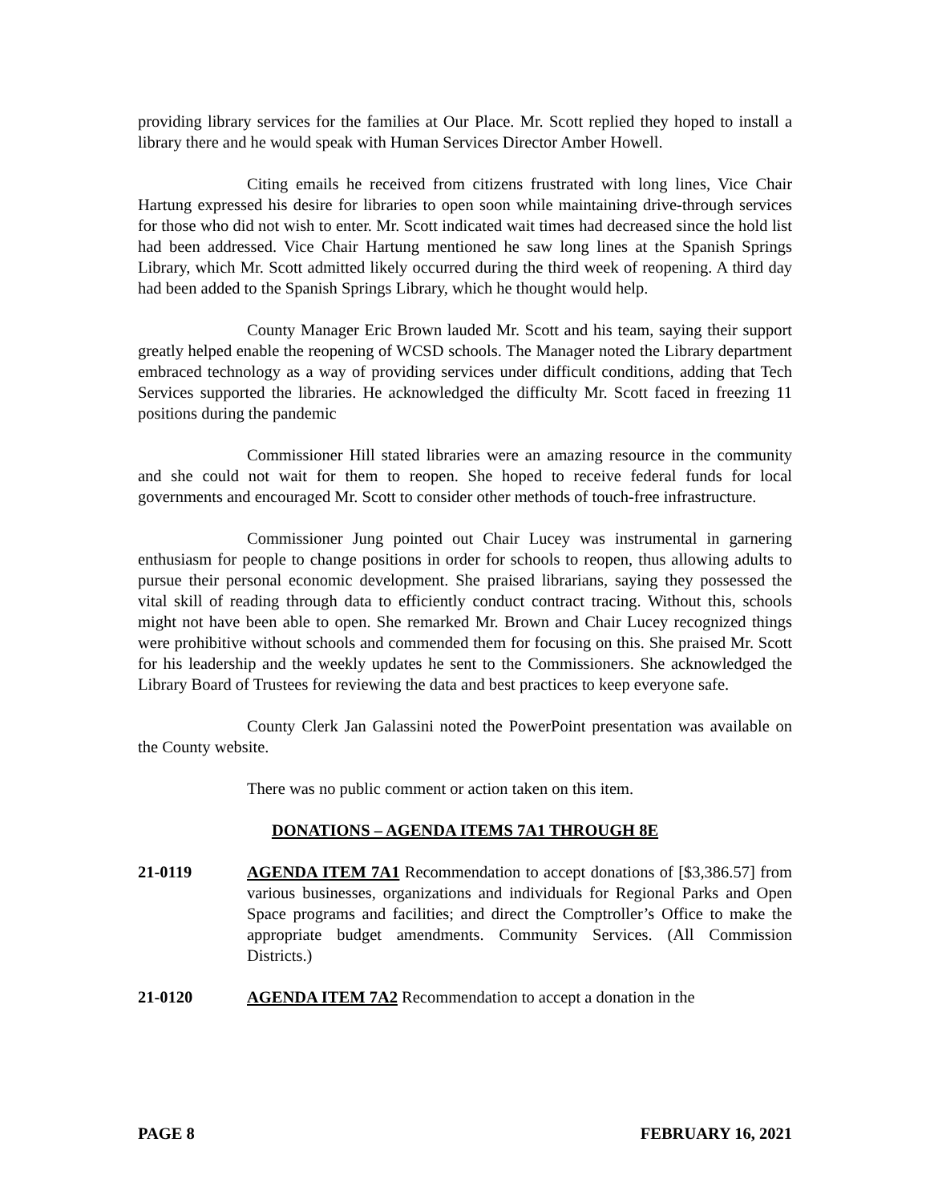providing library services for the families at Our Place. Mr. Scott replied they hoped to install a library there and he would speak with Human Services Director Amber Howell.
Citing emails he received from citizens frustrated with long lines, Vice Chair Hartung expressed his desire for libraries to open soon while maintaining drive-through services for those who did not wish to enter. Mr. Scott indicated wait times had decreased since the hold list had been addressed. Vice Chair Hartung mentioned he saw long lines at the Spanish Springs Library, which Mr. Scott admitted likely occurred during the third week of reopening. A third day had been added to the Spanish Springs Library, which he thought would help.
County Manager Eric Brown lauded Mr. Scott and his team, saying their support greatly helped enable the reopening of WCSD schools. The Manager noted the Library department embraced technology as a way of providing services under difficult conditions, adding that Tech Services supported the libraries. He acknowledged the difficulty Mr. Scott faced in freezing 11 positions during the pandemic
Commissioner Hill stated libraries were an amazing resource in the community and she could not wait for them to reopen. She hoped to receive federal funds for local governments and encouraged Mr. Scott to consider other methods of touch-free infrastructure.
Commissioner Jung pointed out Chair Lucey was instrumental in garnering enthusiasm for people to change positions in order for schools to reopen, thus allowing adults to pursue their personal economic development. She praised librarians, saying they possessed the vital skill of reading through data to efficiently conduct contract tracing. Without this, schools might not have been able to open. She remarked Mr. Brown and Chair Lucey recognized things were prohibitive without schools and commended them for focusing on this. She praised Mr. Scott for his leadership and the weekly updates he sent to the Commissioners. She acknowledged the Library Board of Trustees for reviewing the data and best practices to keep everyone safe.
County Clerk Jan Galassini noted the PowerPoint presentation was available on the County website.
There was no public comment or action taken on this item.
DONATIONS – AGENDA ITEMS 7A1 THROUGH 8E
21-0119 AGENDA ITEM 7A1 Recommendation to accept donations of [$3,386.57] from various businesses, organizations and individuals for Regional Parks and Open Space programs and facilities; and direct the Comptroller’s Office to make the appropriate budget amendments. Community Services. (All Commission Districts.)
21-0120 AGENDA ITEM 7A2 Recommendation to accept a donation in the
PAGE 8 FEBRUARY 16, 2021